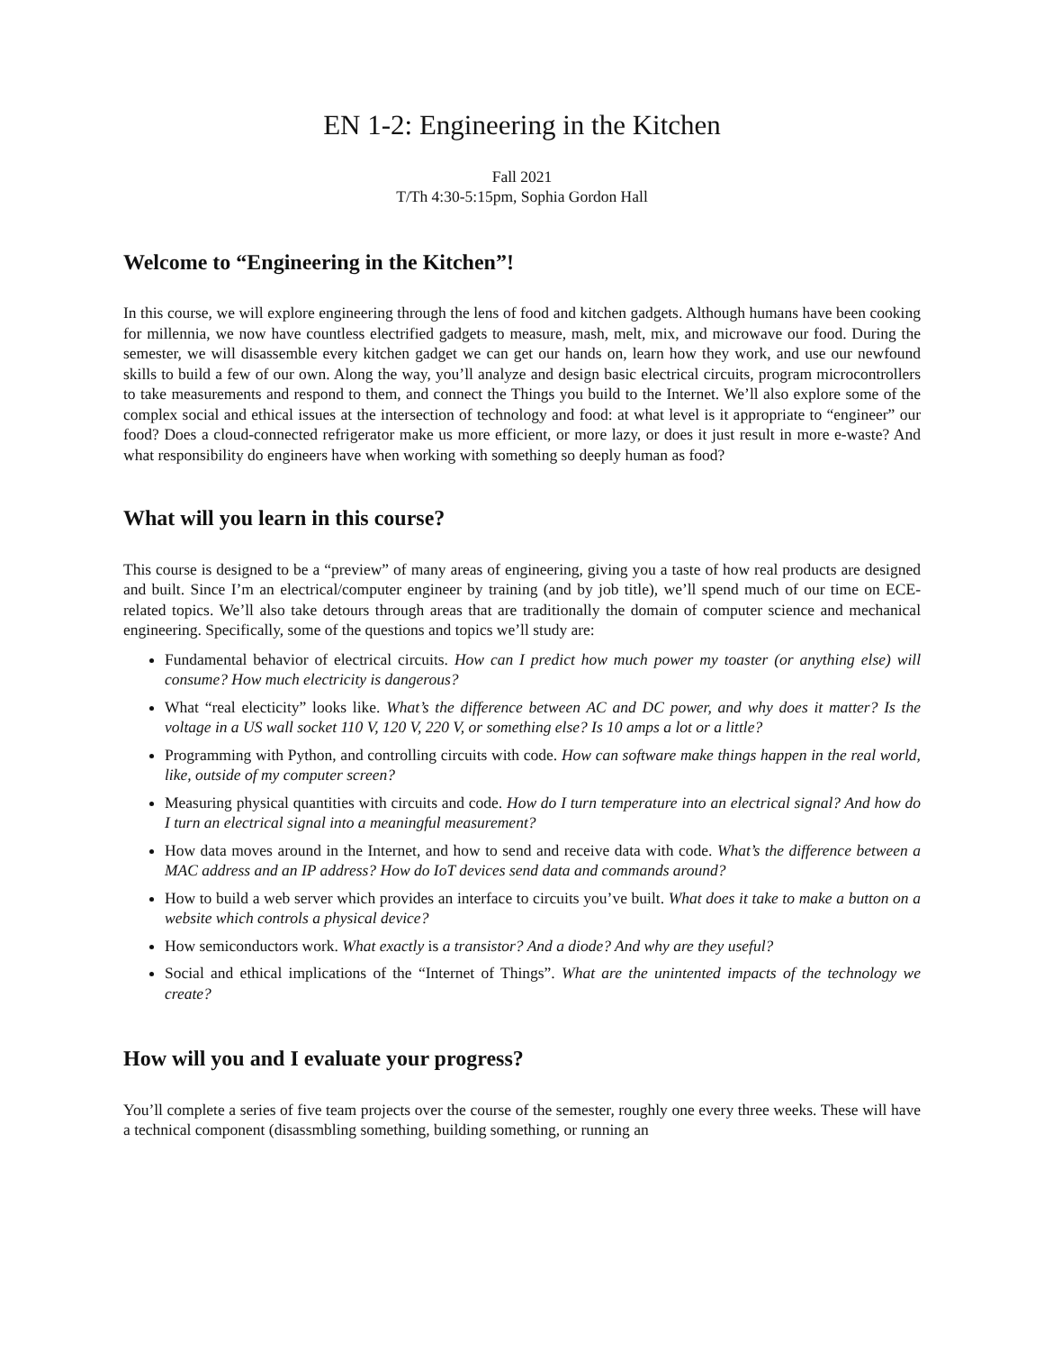EN 1-2: Engineering in the Kitchen
Fall 2021
T/Th 4:30-5:15pm, Sophia Gordon Hall
Welcome to “Engineering in the Kitchen”!
In this course, we will explore engineering through the lens of food and kitchen gadgets. Although humans have been cooking for millennia, we now have countless electrified gadgets to measure, mash, melt, mix, and microwave our food. During the semester, we will disassemble every kitchen gadget we can get our hands on, learn how they work, and use our newfound skills to build a few of our own. Along the way, you’ll analyze and design basic electrical circuits, program microcontrollers to take measurements and respond to them, and connect the Things you build to the Internet. We’ll also explore some of the complex social and ethical issues at the intersection of technology and food: at what level is it appropriate to “engineer” our food? Does a cloud-connected refrigerator make us more efficient, or more lazy, or does it just result in more e-waste? And what responsibility do engineers have when working with something so deeply human as food?
What will you learn in this course?
This course is designed to be a “preview” of many areas of engineering, giving you a taste of how real products are designed and built. Since I’m an electrical/computer engineer by training (and by job title), we’ll spend much of our time on ECE-related topics. We’ll also take detours through areas that are traditionally the domain of computer science and mechanical engineering. Specifically, some of the questions and topics we’ll study are:
Fundamental behavior of electrical circuits. How can I predict how much power my toaster (or anything else) will consume? How much electricity is dangerous?
What “real electicity” looks like. What’s the difference between AC and DC power, and why does it matter? Is the voltage in a US wall socket 110 V, 120 V, 220 V, or something else? Is 10 amps a lot or a little?
Programming with Python, and controlling circuits with code. How can software make things happen in the real world, like, outside of my computer screen?
Measuring physical quantities with circuits and code. How do I turn temperature into an electrical signal? And how do I turn an electrical signal into a meaningful measurement?
How data moves around in the Internet, and how to send and receive data with code. What’s the difference between a MAC address and an IP address? How do IoT devices send data and commands around?
How to build a web server which provides an interface to circuits you’ve built. What does it take to make a button on a website which controls a physical device?
How semiconductors work. What exactly is a transistor? And a diode? And why are they useful?
Social and ethical implications of the “Internet of Things”. What are the unintented impacts of the technology we create?
How will you and I evaluate your progress?
You’ll complete a series of five team projects over the course of the semester, roughly one every three weeks. These will have a technical component (disassmbling something, building something, or running an